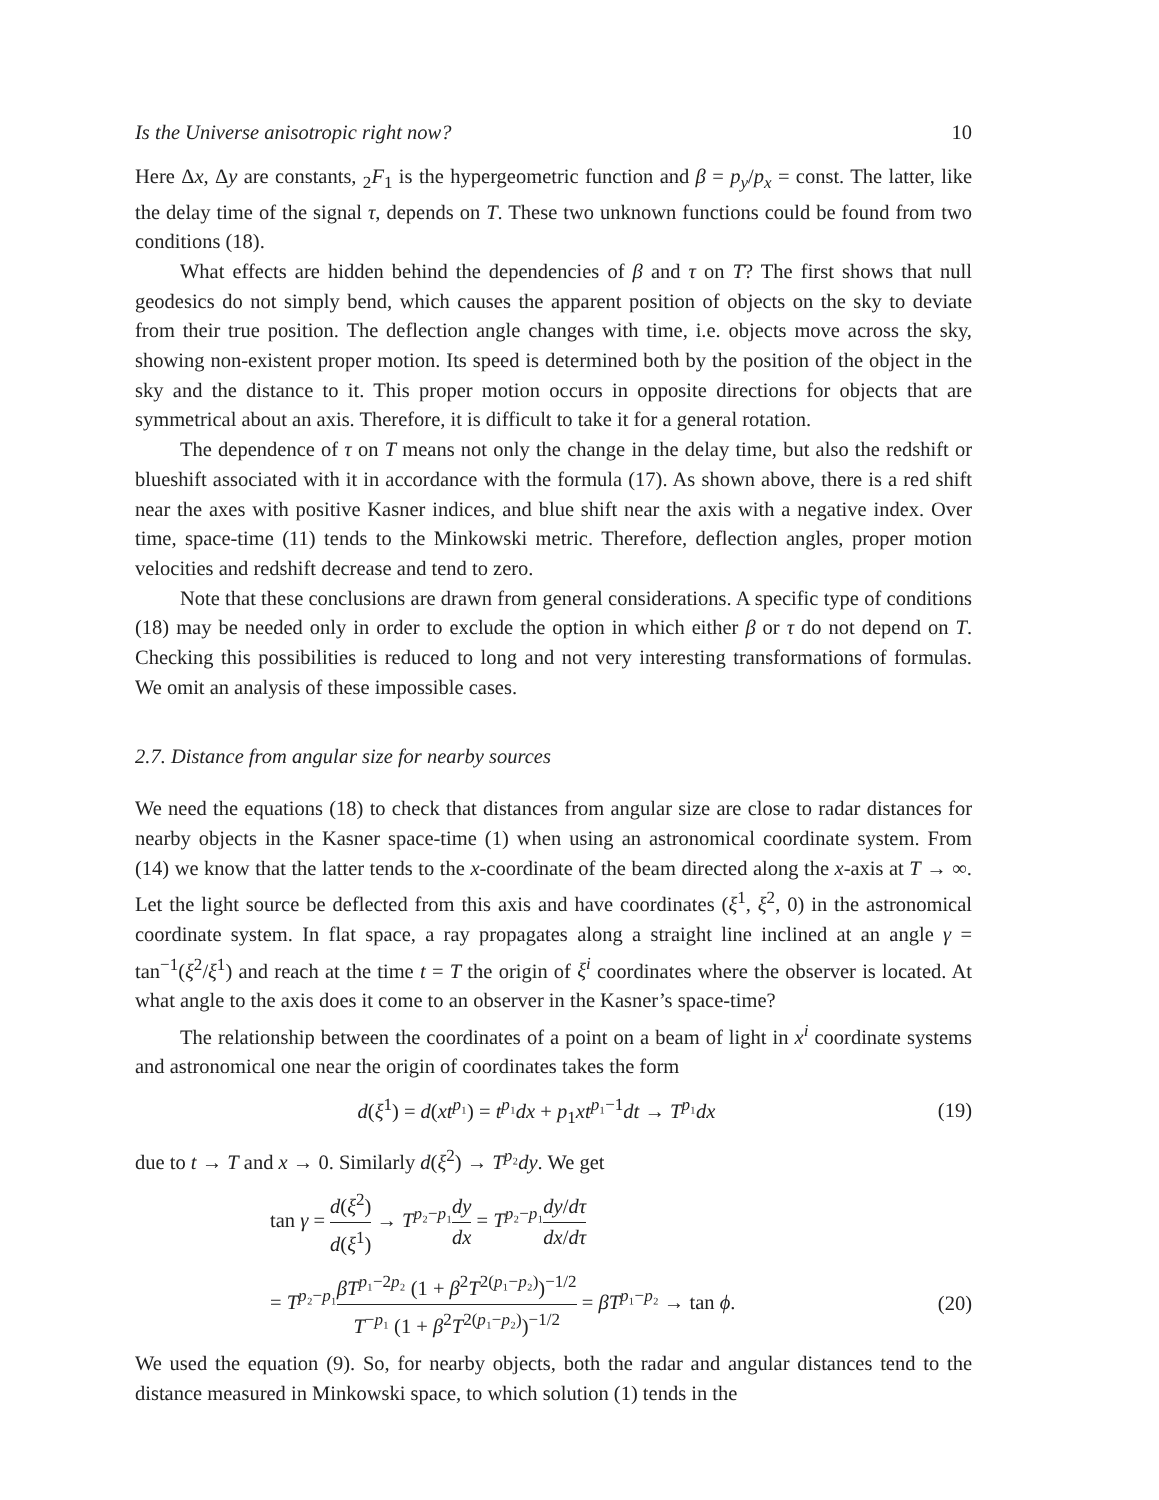Is the Universe anisotropic right now? 10
Here Δx, Δy are constants, <sub>2</sub>F<sub>1</sub> is the hypergeometric function and β = p<sub>y</sub>/p<sub>x</sub> = const. The latter, like the delay time of the signal τ, depends on T. These two unknown functions could be found from two conditions (18).
What effects are hidden behind the dependencies of β and τ on T? The first shows that null geodesics do not simply bend, which causes the apparent position of objects on the sky to deviate from their true position. The deflection angle changes with time, i.e. objects move across the sky, showing non-existent proper motion. Its speed is determined both by the position of the object in the sky and the distance to it. This proper motion occurs in opposite directions for objects that are symmetrical about an axis. Therefore, it is difficult to take it for a general rotation.
The dependence of τ on T means not only the change in the delay time, but also the redshift or blueshift associated with it in accordance with the formula (17). As shown above, there is a red shift near the axes with positive Kasner indices, and blue shift near the axis with a negative index. Over time, space-time (11) tends to the Minkowski metric. Therefore, deflection angles, proper motion velocities and redshift decrease and tend to zero.
Note that these conclusions are drawn from general considerations. A specific type of conditions (18) may be needed only in order to exclude the option in which either β or τ do not depend on T. Checking this possibilities is reduced to long and not very interesting transformations of formulas. We omit an analysis of these impossible cases.
2.7. Distance from angular size for nearby sources
We need the equations (18) to check that distances from angular size are close to radar distances for nearby objects in the Kasner space-time (1) when using an astronomical coordinate system. From (14) we know that the latter tends to the x-coordinate of the beam directed along the x-axis at T → ∞. Let the light source be deflected from this axis and have coordinates (ξ<sup>1</sup>, ξ<sup>2</sup>, 0) in the astronomical coordinate system. In flat space, a ray propagates along a straight line inclined at an angle γ = tan<sup>−1</sup>(ξ<sup>2</sup>/ξ<sup>1</sup>) and reach at the time t = T the origin of ξ<sup>i</sup> coordinates where the observer is located. At what angle to the axis does it come to an observer in the Kasner’s space-time?
The relationship between the coordinates of a point on a beam of light in x<sup>i</sup> coordinate systems and astronomical one near the origin of coordinates takes the form
d(ξ<sup>1</sup>) = d(xt<sup>p₁</sup>) = t<sup>p₁</sup>dx + p<sub>1</sub>xt<sup>p₁−1</sup>dt → T<sup>p₁</sup>dx (19)
due to t → T and x → 0. Similarly d(ξ<sup>2</sup>) → T<sup>p₂</sup>dy. We get
tan γ = d(ξ<sup>2</sup>) d(ξ<sup>1</sup>) → T<sup>p₂−p₁</sup>dy dx = T<sup>p₂−p₁</sup>dy/dτ dx/dτ
= T<sup>p₂−p₁</sup>βT<sup>p₁−2p₂</sup> (1 + β<sup>2</sup>T<sup>2(p₁−p₂)</sup>)<sup>−1/2</sup> T<sup>−p₁</sup> (1 + β<sup>2</sup>T<sup>2(p₁−p₂)</sup>)<sup>−1/2</sup> = βT<sup>p₁−p₂</sup> → tan ϕ. (20)
We used the equation (9). So, for nearby objects, both the radar and angular distances tend to the distance measured in Minkowski space, to which solution (1) tends in the